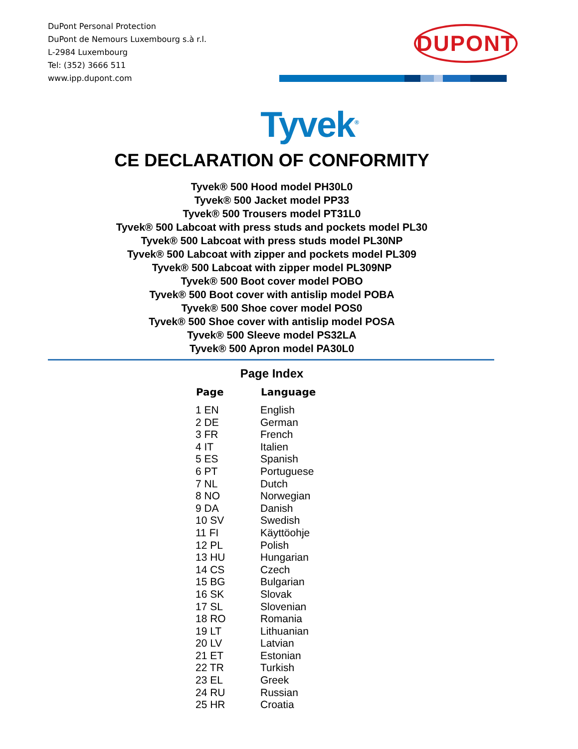DuPont Personal Protection
DuPont de Nemours Luxembourg s.à r.l.
L-2984 Luxembourg
Tel: (352) 3666 511
www.ipp.dupont.com
DUPONT
Tyvek<sup>®</sup>
CE DECLARATION OF CONFORMITY
Tyvek® 500 Hood model PH30L0
Tyvek® 500 Jacket model PP33
Tyvek® 500 Trousers model PT31L0
Tyvek® 500 Labcoat with press studs and pockets model PL30
Tyvek® 500 Labcoat with press studs model PL30NP
Tyvek® 500 Labcoat with zipper and pockets model PL309
Tyvek® 500 Labcoat with zipper model PL309NP
Tyvek® 500 Boot cover model POBO
Tyvek® 500 Boot cover with antislip model POBA
Tyvek® 500 Shoe cover model POS0
Tyvek® 500 Shoe cover with antislip model POSA
Tyvek® 500 Sleeve model PS32LA
Tyvek® 500 Apron model PA30L0
Page Index
| Page | Language |
| --- | --- |
| 1 EN | English |
| 2 DE | German |
| 3 FR | French |
| 4 IT | Italien |
| 5 ES | Spanish |
| 6 PT | Portuguese |
| 7 NL | Dutch |
| 8 NO | Norwegian |
| 9 DA | Danish |
| 10 SV | Swedish |
| 11 FI | Käyttöohje |
| 12 PL | Polish |
| 13 HU | Hungarian |
| 14 CS | Czech |
| 15 BG | Bulgarian |
| 16 SK | Slovak |
| 17 SL | Slovenian |
| 18 RO | Romania |
| 19 LT | Lithuanian |
| 20 LV | Latvian |
| 21 ET | Estonian |
| 22 TR | Turkish |
| 23 EL | Greek |
| 24 RU | Russian |
| 25 HR | Croatia |